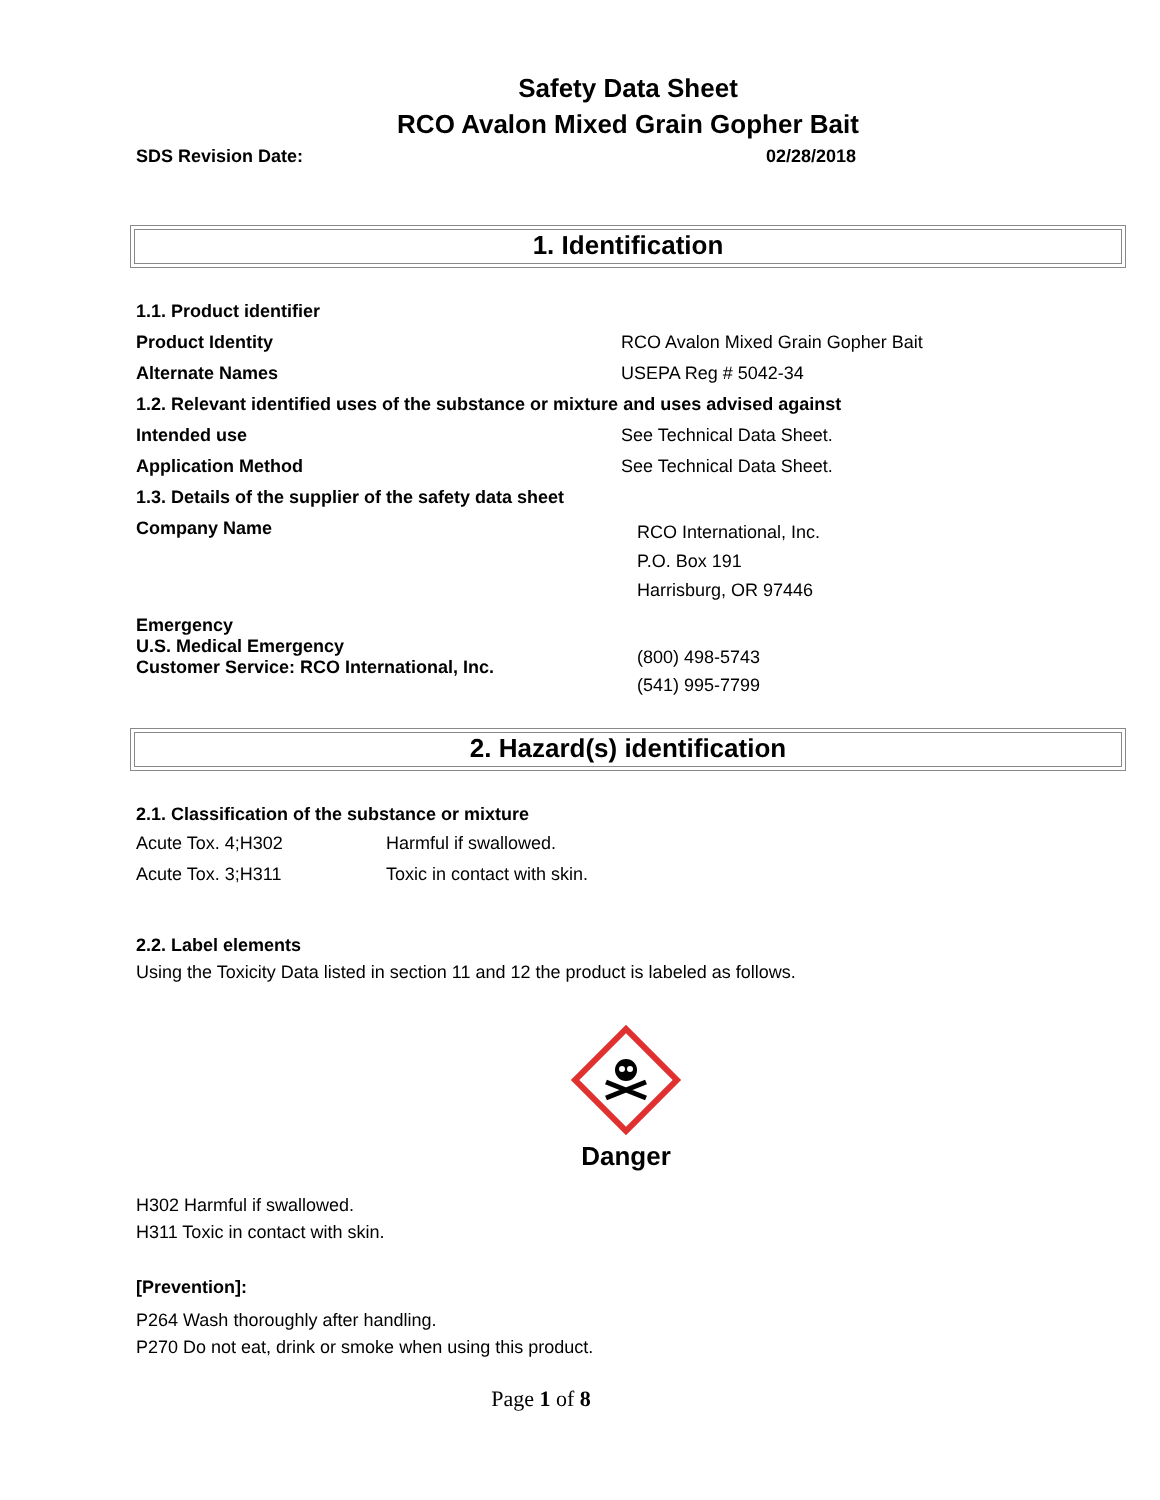Safety Data Sheet
RCO Avalon Mixed Grain Gopher Bait
SDS Revision Date: 02/28/2018
1. Identification
| 1.1. Product identifier | |
| Product Identity | RCO Avalon Mixed Grain Gopher Bait |
| Alternate Names | USEPA Reg # 5042-34 |
| 1.2. Relevant identified uses of the substance or mixture and uses advised against | |
| Intended use | See Technical Data Sheet. |
| Application Method | See Technical Data Sheet. |
| 1.3. Details of the supplier of the safety data sheet | |
| Company Name | RCO International, Inc. P.O. Box 191 Harrisburg, OR 97446 |
| Emergency U.S. Medical Emergency Customer Service: RCO International, Inc. | (800) 498-5743 (541) 995-7799 |
2. Hazard(s) identification
2.1. Classification of the substance or mixture
| Acute Tox. 4;H302 | Harmful if swallowed. |
| Acute Tox. 3;H311 | Toxic in contact with skin. |
2.2. Label elements
Using the Toxicity Data listed in section 11 and 12 the product is labeled as follows.
Danger
H302 Harmful if swallowed.
H311 Toxic in contact with skin.
[Prevention]:
P264 Wash thoroughly after handling.
P270 Do not eat, drink or smoke when using this product.
Page 1 of 8